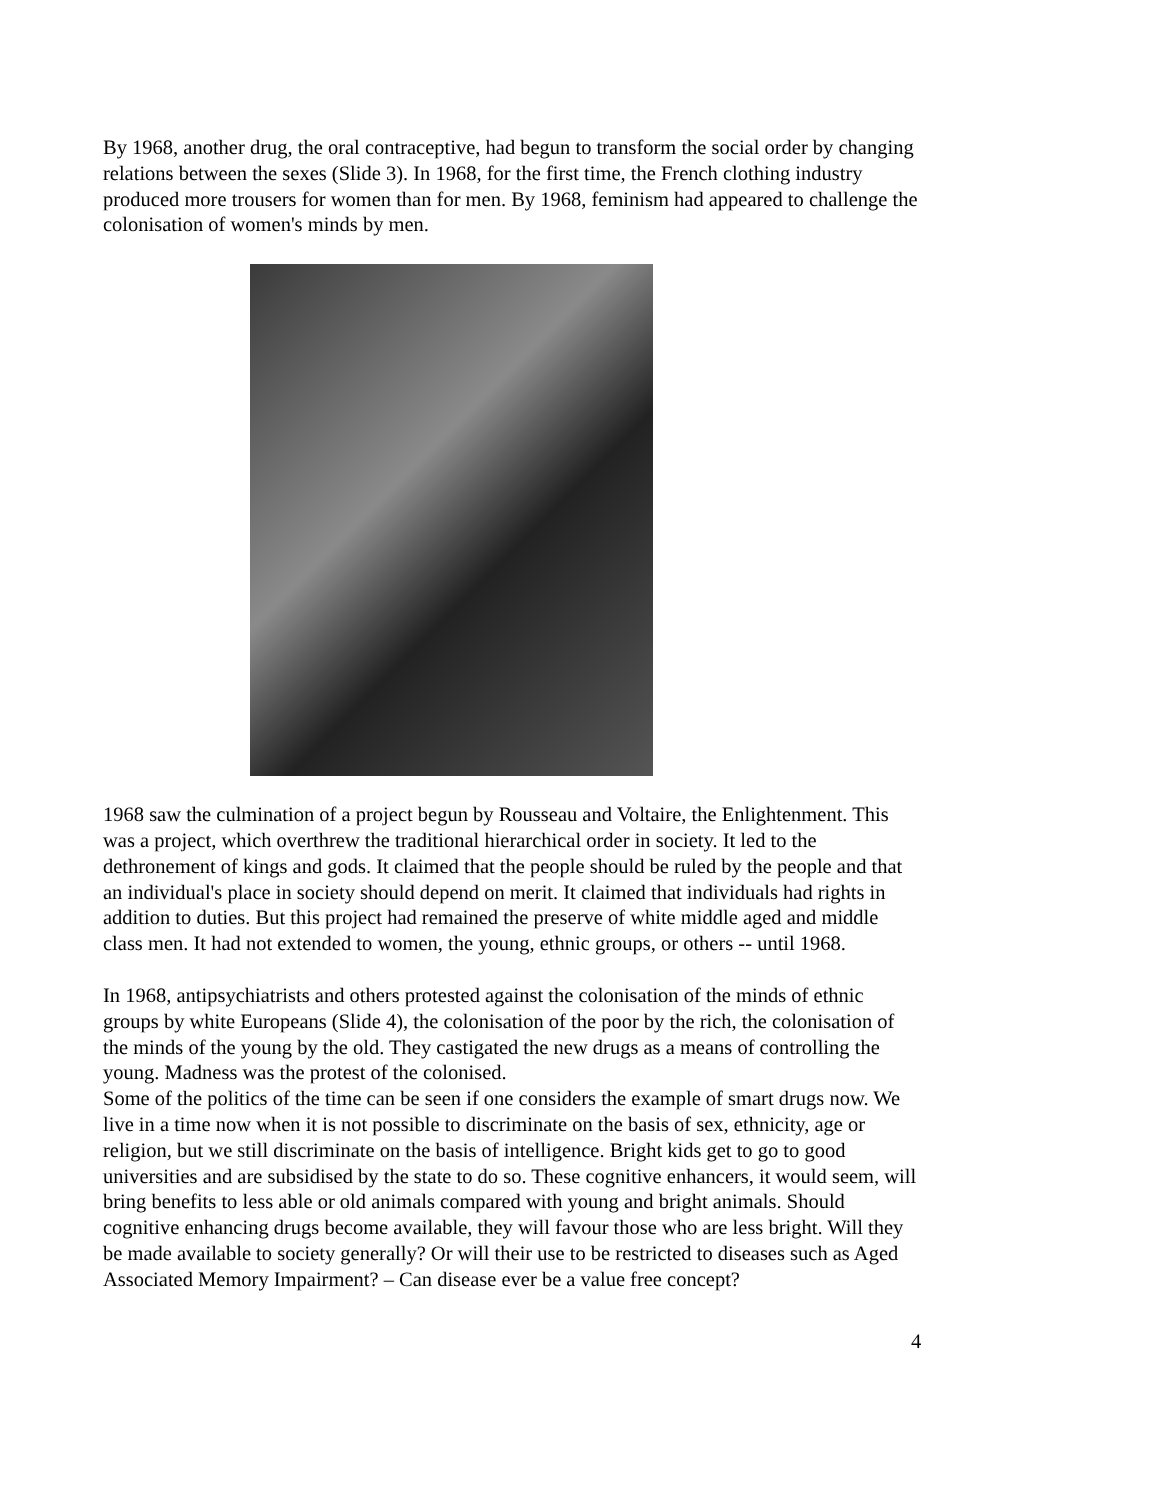By 1968, another drug, the oral contraceptive, had begun to transform the social order by changing relations between the sexes (Slide 3). In 1968, for the first time, the French clothing industry produced more trousers for women than for men. By 1968, feminism had appeared to challenge the colonisation of women's minds by men.
1968 saw the culmination of a project begun by Rousseau and Voltaire, the Enlightenment. This was a project, which overthrew the traditional hierarchical order in society. It led to the dethronement of kings and gods. It claimed that the people should be ruled by the people and that an individual's place in society should depend on merit. It claimed that individuals had rights in addition to duties. But this project had remained the preserve of white middle aged and middle class men. It had not extended to women, the young, ethnic groups, or others -- until 1968.
In 1968, antipsychiatrists and others protested against the colonisation of the minds of ethnic groups by white Europeans (Slide 4), the colonisation of the poor by the rich, the colonisation of the minds of the young by the old. They castigated the new drugs as a means of controlling the young. Madness was the protest of the colonised.
Some of the politics of the time can be seen if one considers the example of smart drugs now. We live in a time now when it is not possible to discriminate on the basis of sex, ethnicity, age or religion, but we still discriminate on the basis of intelligence. Bright kids get to go to good universities and are subsidised by the state to do so. These cognitive enhancers, it would seem, will bring benefits to less able or old animals compared with young and bright animals. Should cognitive enhancing drugs become available, they will favour those who are less bright. Will they be made available to society generally? Or will their use to be restricted to diseases such as Aged Associated Memory Impairment? – Can disease ever be a value free concept?
4